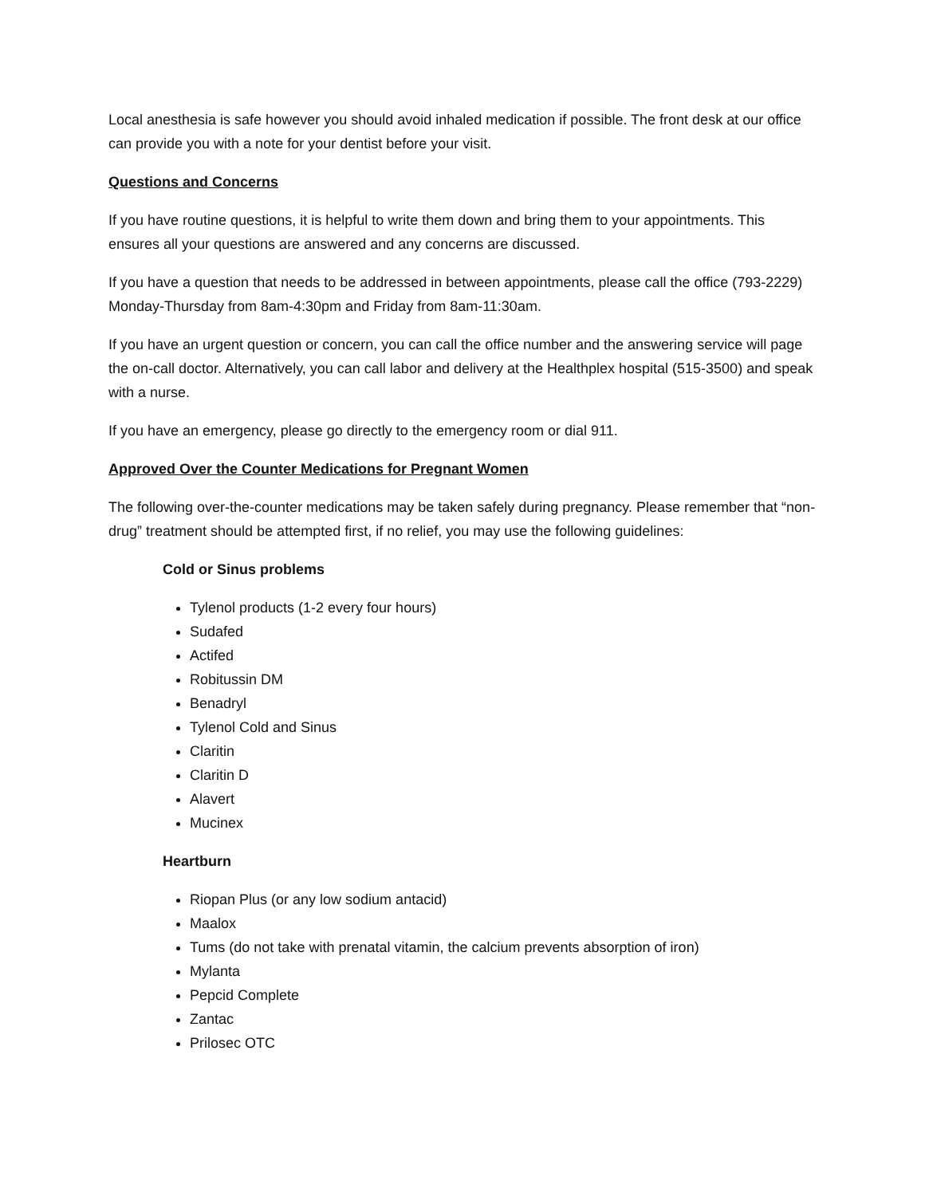Local anesthesia is safe however you should avoid inhaled medication if possible. The front desk at our office can provide you with a note for your dentist before your visit.
Questions and Concerns
If you have routine questions, it is helpful to write them down and bring them to your appointments. This ensures all your questions are answered and any concerns are discussed.
If you have a question that needs to be addressed in between appointments, please call the office (793-2229) Monday-Thursday from 8am-4:30pm and Friday from 8am-11:30am.
If you have an urgent question or concern, you can call the office number and the answering service will page the on-call doctor. Alternatively, you can call labor and delivery at the Healthplex hospital (515-3500) and speak with a nurse.
If you have an emergency, please go directly to the emergency room or dial 911.
Approved Over the Counter Medications for Pregnant Women
The following over-the-counter medications may be taken safely during pregnancy. Please remember that “non-drug” treatment should be attempted first, if no relief, you may use the following guidelines:
Cold or Sinus problems
Tylenol products (1-2 every four hours)
Sudafed
Actifed
Robitussin DM
Benadryl
Tylenol Cold and Sinus
Claritin
Claritin D
Alavert
Mucinex
Heartburn
Riopan Plus (or any low sodium antacid)
Maalox
Tums (do not take with prenatal vitamin, the calcium prevents absorption of iron)
Mylanta
Pepcid Complete
Zantac
Prilosec OTC